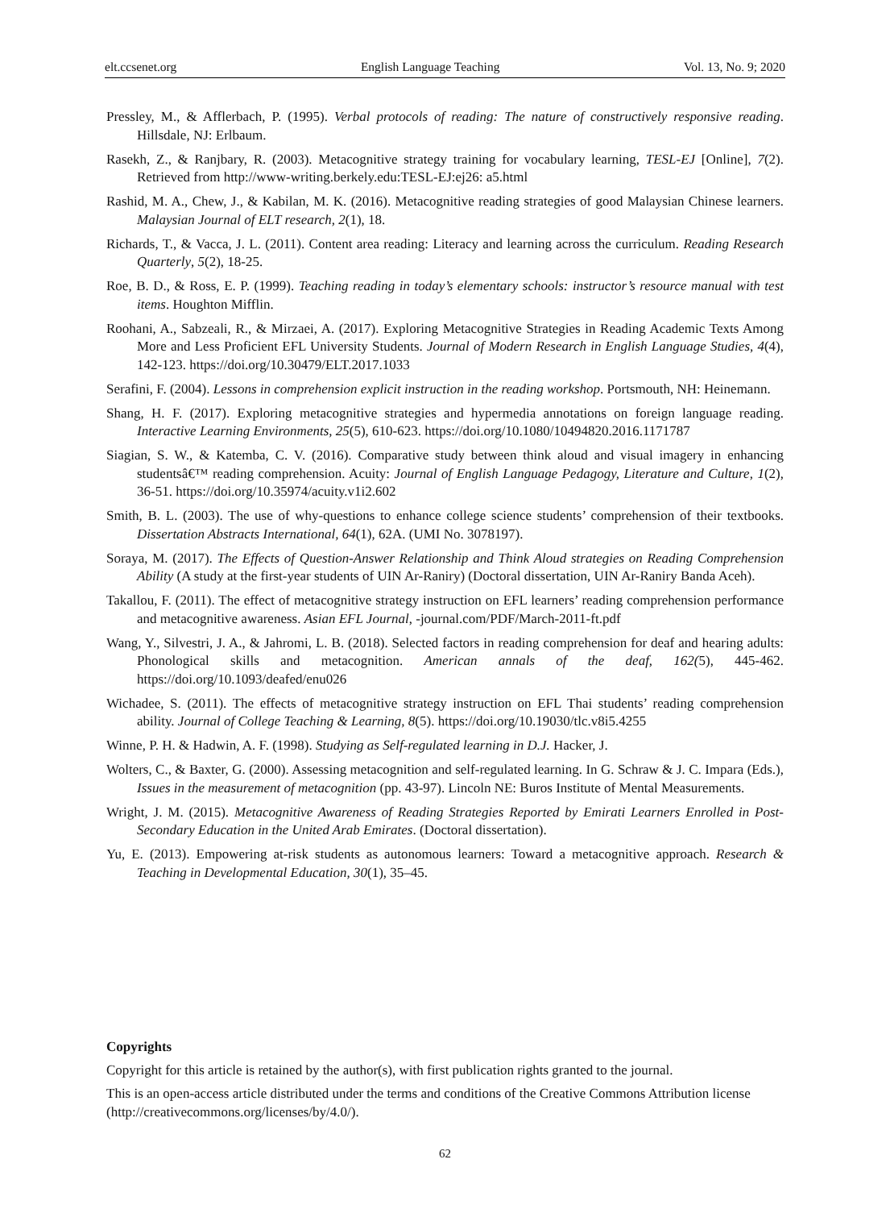elt.ccsenet.org English Language Teaching Vol. 13, No. 9; 2020
Pressley, M., & Afflerbach, P. (1995). Verbal protocols of reading: The nature of constructively responsive reading. Hillsdale, NJ: Erlbaum.
Rasekh, Z., & Ranjbary, R. (2003). Metacognitive strategy training for vocabulary learning, TESL-EJ [Online], 7(2). Retrieved from http://www-writing.berkely.edu:TESL-EJ:ej26: a5.html
Rashid, M. A., Chew, J., & Kabilan, M. K. (2016). Metacognitive reading strategies of good Malaysian Chinese learners. Malaysian Journal of ELT research, 2(1), 18.
Richards, T., & Vacca, J. L. (2011). Content area reading: Literacy and learning across the curriculum. Reading Research Quarterly, 5(2), 18-25.
Roe, B. D., & Ross, E. P. (1999). Teaching reading in today’s elementary schools: instructor’s resource manual with test items. Houghton Mifflin.
Roohani, A., Sabzeali, R., & Mirzaei, A. (2017). Exploring Metacognitive Strategies in Reading Academic Texts Among More and Less Proficient EFL University Students. Journal of Modern Research in English Language Studies, 4(4), 142-123. https://doi.org/10.30479/ELT.2017.1033
Serafini, F. (2004). Lessons in comprehension explicit instruction in the reading workshop. Portsmouth, NH: Heinemann.
Shang, H. F. (2017). Exploring metacognitive strategies and hypermedia annotations on foreign language reading. Interactive Learning Environments, 25(5), 610-623. https://doi.org/10.1080/10494820.2016.1171787
Siagian, S. W., & Katemba, C. V. (2016). Comparative study between think aloud and visual imagery in enhancing studentsâ€™ reading comprehension. Acuity: Journal of English Language Pedagogy, Literature and Culture, 1(2), 36-51. https://doi.org/10.35974/acuity.v1i2.602
Smith, B. L. (2003). The use of why-questions to enhance college science students’ comprehension of their textbooks. Dissertation Abstracts International, 64(1), 62A. (UMI No. 3078197).
Soraya, M. (2017). The Effects of Question-Answer Relationship and Think Aloud strategies on Reading Comprehension Ability (A study at the first-year students of UIN Ar-Raniry) (Doctoral dissertation, UIN Ar-Raniry Banda Aceh).
Takallou, F. (2011). The effect of metacognitive strategy instruction on EFL learners’ reading comprehension performance and metacognitive awareness. Asian EFL Journal, -journal.com/PDF/March-2011-ft.pdf
Wang, Y., Silvestri, J. A., & Jahromi, L. B. (2018). Selected factors in reading comprehension for deaf and hearing adults: Phonological skills and metacognition. American annals of the deaf, 162(5), 445-462. https://doi.org/10.1093/deafed/enu026
Wichadee, S. (2011). The effects of metacognitive strategy instruction on EFL Thai students’ reading comprehension ability. Journal of College Teaching & Learning, 8(5). https://doi.org/10.19030/tlc.v8i5.4255
Winne, P. H. & Hadwin, A. F. (1998). Studying as Self-regulated learning in D.J. Hacker, J.
Wolters, C., & Baxter, G. (2000). Assessing metacognition and self-regulated learning. In G. Schraw & J. C. Impara (Eds.), Issues in the measurement of metacognition (pp. 43-97). Lincoln NE: Buros Institute of Mental Measurements.
Wright, J. M. (2015). Metacognitive Awareness of Reading Strategies Reported by Emirati Learners Enrolled in Post-Secondary Education in the United Arab Emirates. (Doctoral dissertation).
Yu, E. (2013). Empowering at-risk students as autonomous learners: Toward a metacognitive approach. Research & Teaching in Developmental Education, 30(1), 35–45.
Copyrights
Copyright for this article is retained by the author(s), with first publication rights granted to the journal.
This is an open-access article distributed under the terms and conditions of the Creative Commons Attribution license (http://creativecommons.org/licenses/by/4.0/).
62